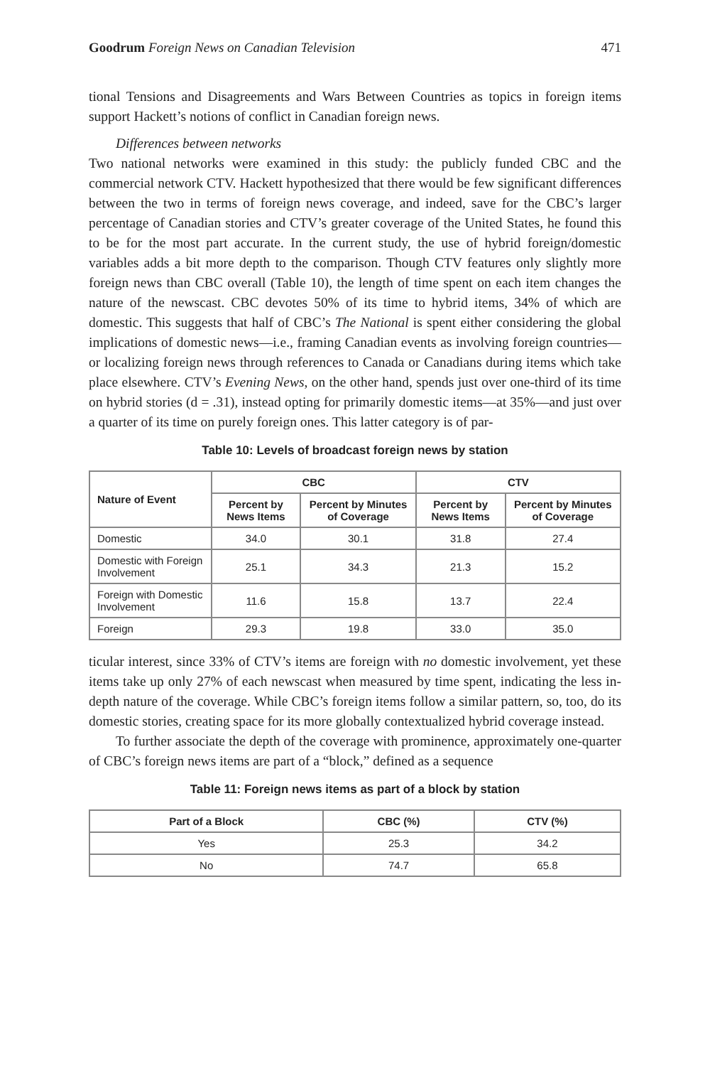Goodrum Foreign News on Canadian Television 471
tional Tensions and Disagreements and Wars Between Countries as topics in foreign items support Hackett’s notions of conflict in Canadian foreign news.
Differences between networks
Two national networks were examined in this study: the publicly funded CBC and the commercial network CTV. Hackett hypothesized that there would be few significant differences between the two in terms of foreign news coverage, and indeed, save for the CBC’s larger percentage of Canadian stories and CTV’s greater coverage of the United States, he found this to be for the most part accurate. In the current study, the use of hybrid foreign/domestic variables adds a bit more depth to the comparison. Though CTV features only slightly more foreign news than CBC overall (Table 10), the length of time spent on each item changes the nature of the newscast. CBC devotes 50% of its time to hybrid items, 34% of which are domestic. This suggests that half of CBC’s The National is spent either considering the global implications of domestic news—i.e., framing Canadian events as involving foreign countries—or localizing foreign news through references to Canada or Canadians during items which take place elsewhere. CTV’s Evening News, on the other hand, spends just over one-third of its time on hybrid stories (d = .31), instead opting for primarily domestic items—at 35%—and just over a quarter of its time on purely foreign ones. This latter category is of par-
Table 10: Levels of broadcast foreign news by station
| Nature of Event | CBC | | CTV | |
| --- | --- | --- | --- | --- |
| | Percent by News Items | Percent by Minutes of Coverage | Percent by News Items | Percent by Minutes of Coverage |
| Domestic | 34.0 | 30.1 | 31.8 | 27.4 |
| Domestic with Foreign Involvement | 25.1 | 34.3 | 21.3 | 15.2 |
| Foreign with Domestic Involvement | 11.6 | 15.8 | 13.7 | 22.4 |
| Foreign | 29.3 | 19.8 | 33.0 | 35.0 |
ticular interest, since 33% of CTV’s items are foreign with no domestic involvement, yet these items take up only 27% of each newscast when measured by time spent, indicating the less in-depth nature of the coverage. While CBC’s foreign items follow a similar pattern, so, too, do its domestic stories, creating space for its more globally contextualized hybrid coverage instead.
To further associate the depth of the coverage with prominence, approximately one-quarter of CBC’s foreign news items are part of a “block,” defined as a sequence
Table 11: Foreign news items as part of a block by station
| Part of a Block | CBC (%) | CTV (%) |
| --- | --- | --- |
| Yes | 25.3 | 34.2 |
| No | 74.7 | 65.8 |